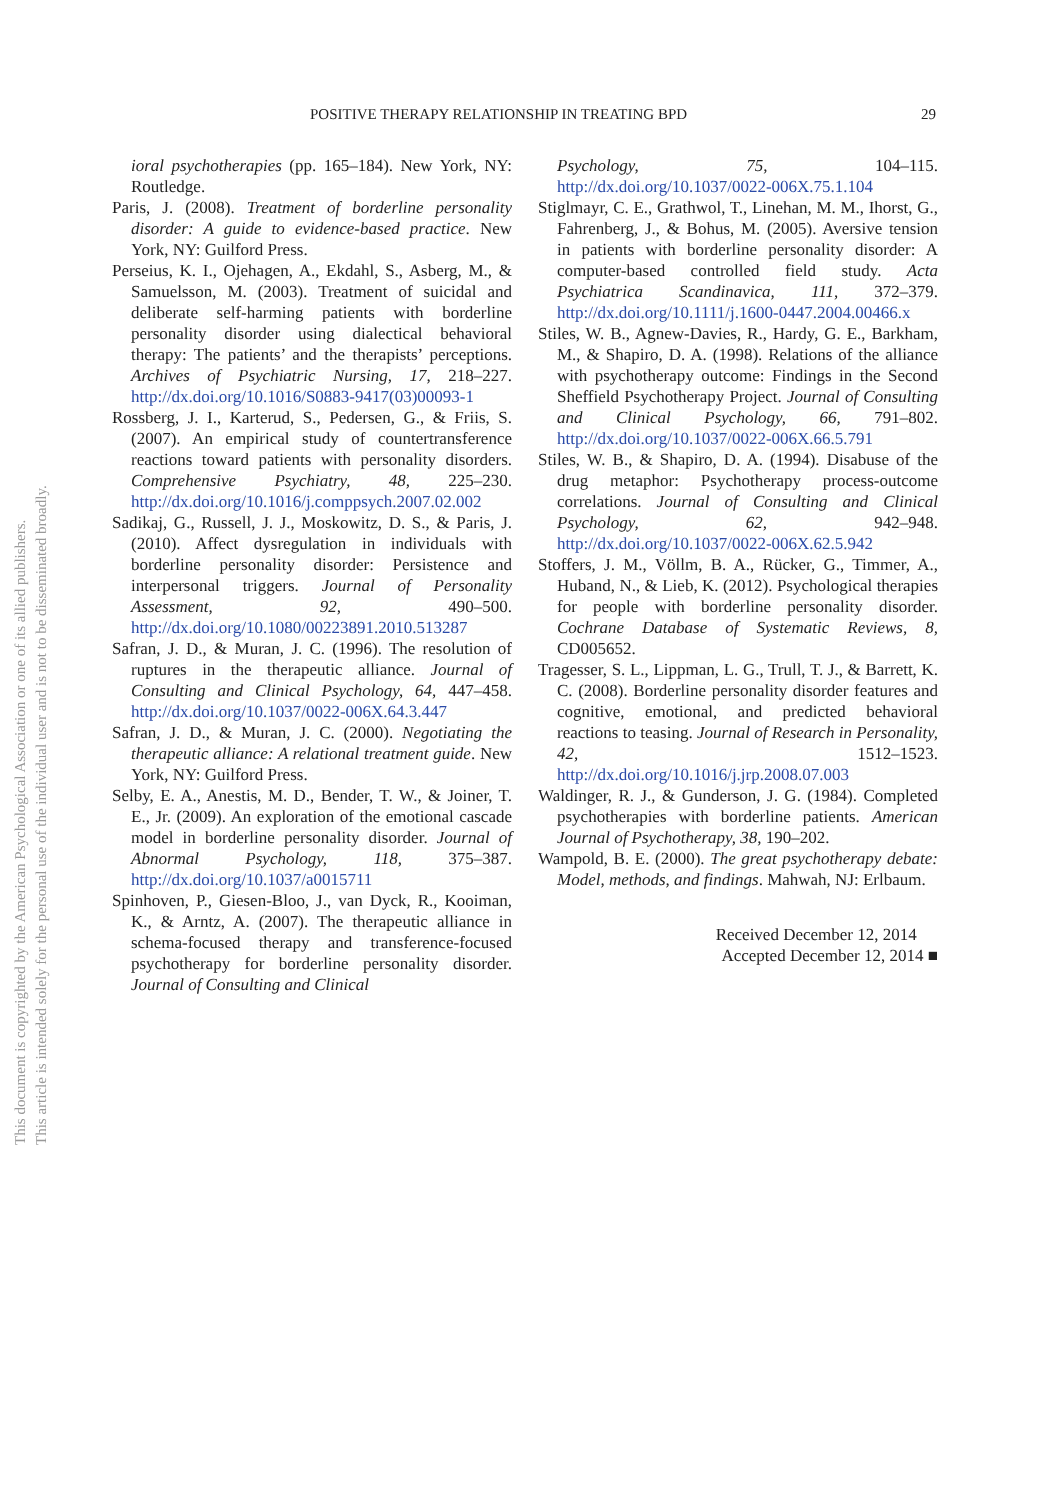POSITIVE THERAPY RELATIONSHIP IN TREATING BPD 29
This document is copyrighted by the American Psychological Association or one of its allied publishers.
This article is intended solely for the personal use of the individual user and is not to be disseminated broadly.
ioral psychotherapies (pp. 165–184). New York, NY: Routledge.
Paris, J. (2008). Treatment of borderline personality disorder: A guide to evidence-based practice. New York, NY: Guilford Press.
Perseius, K. I., Ojehagen, A., Ekdahl, S., Asberg, M., & Samuelsson, M. (2003). Treatment of suicidal and deliberate self-harming patients with borderline personality disorder using dialectical behavioral therapy: The patients’ and the therapists’ perceptions. Archives of Psychiatric Nursing, 17, 218–227. http://dx.doi.org/10.1016/S0883-9417(03)00093-1
Rossberg, J. I., Karterud, S., Pedersen, G., & Friis, S. (2007). An empirical study of countertransference reactions toward patients with personality disorders. Comprehensive Psychiatry, 48, 225–230. http://dx.doi.org/10.1016/j.comppsych.2007.02.002
Sadikaj, G., Russell, J. J., Moskowitz, D. S., & Paris, J. (2010). Affect dysregulation in individuals with borderline personality disorder: Persistence and interpersonal triggers. Journal of Personality Assessment, 92, 490–500. http://dx.doi.org/10.1080/00223891.2010.513287
Safran, J. D., & Muran, J. C. (1996). The resolution of ruptures in the therapeutic alliance. Journal of Consulting and Clinical Psychology, 64, 447–458. http://dx.doi.org/10.1037/0022-006X.64.3.447
Safran, J. D., & Muran, J. C. (2000). Negotiating the therapeutic alliance: A relational treatment guide. New York, NY: Guilford Press.
Selby, E. A., Anestis, M. D., Bender, T. W., & Joiner, T. E., Jr. (2009). An exploration of the emotional cascade model in borderline personality disorder. Journal of Abnormal Psychology, 118, 375–387. http://dx.doi.org/10.1037/a0015711
Spinhoven, P., Giesen-Bloo, J., van Dyck, R., Kooiman, K., & Arntz, A. (2007). The therapeutic alliance in schema-focused therapy and transference-focused psychotherapy for borderline personality disorder. Journal of Consulting and Clinical
Psychology, 75, 104–115. http://dx.doi.org/10.1037/0022-006X.75.1.104
Stiglmayr, C. E., Grathwol, T., Linehan, M. M., Ihorst, G., Fahrenberg, J., & Bohus, M. (2005). Aversive tension in patients with borderline personality disorder: A computer-based controlled field study. Acta Psychiatrica Scandinavica, 111, 372–379. http://dx.doi.org/10.1111/j.1600-0447.2004.00466.x
Stiles, W. B., Agnew-Davies, R., Hardy, G. E., Barkham, M., & Shapiro, D. A. (1998). Relations of the alliance with psychotherapy outcome: Findings in the Second Sheffield Psychotherapy Project. Journal of Consulting and Clinical Psychology, 66, 791–802. http://dx.doi.org/10.1037/0022-006X.66.5.791
Stiles, W. B., & Shapiro, D. A. (1994). Disabuse of the drug metaphor: Psychotherapy process-outcome correlations. Journal of Consulting and Clinical Psychology, 62, 942–948. http://dx.doi.org/10.1037/0022-006X.62.5.942
Stoffers, J. M., Völlm, B. A., Rücker, G., Timmer, A., Huband, N., & Lieb, K. (2012). Psychological therapies for people with borderline personality disorder. Cochrane Database of Systematic Reviews, 8, CD005652.
Tragesser, S. L., Lippman, L. G., Trull, T. J., & Barrett, K. C. (2008). Borderline personality disorder features and cognitive, emotional, and predicted behavioral reactions to teasing. Journal of Research in Personality, 42, 1512–1523. http://dx.doi.org/10.1016/j.jrp.2008.07.003
Waldinger, R. J., & Gunderson, J. G. (1984). Completed psychotherapies with borderline patients. American Journal of Psychotherapy, 38, 190–202.
Wampold, B. E. (2000). The great psychotherapy debate: Model, methods, and findings. Mahwah, NJ: Erlbaum.
Received December 12, 2014
Accepted December 12, 2014 ■